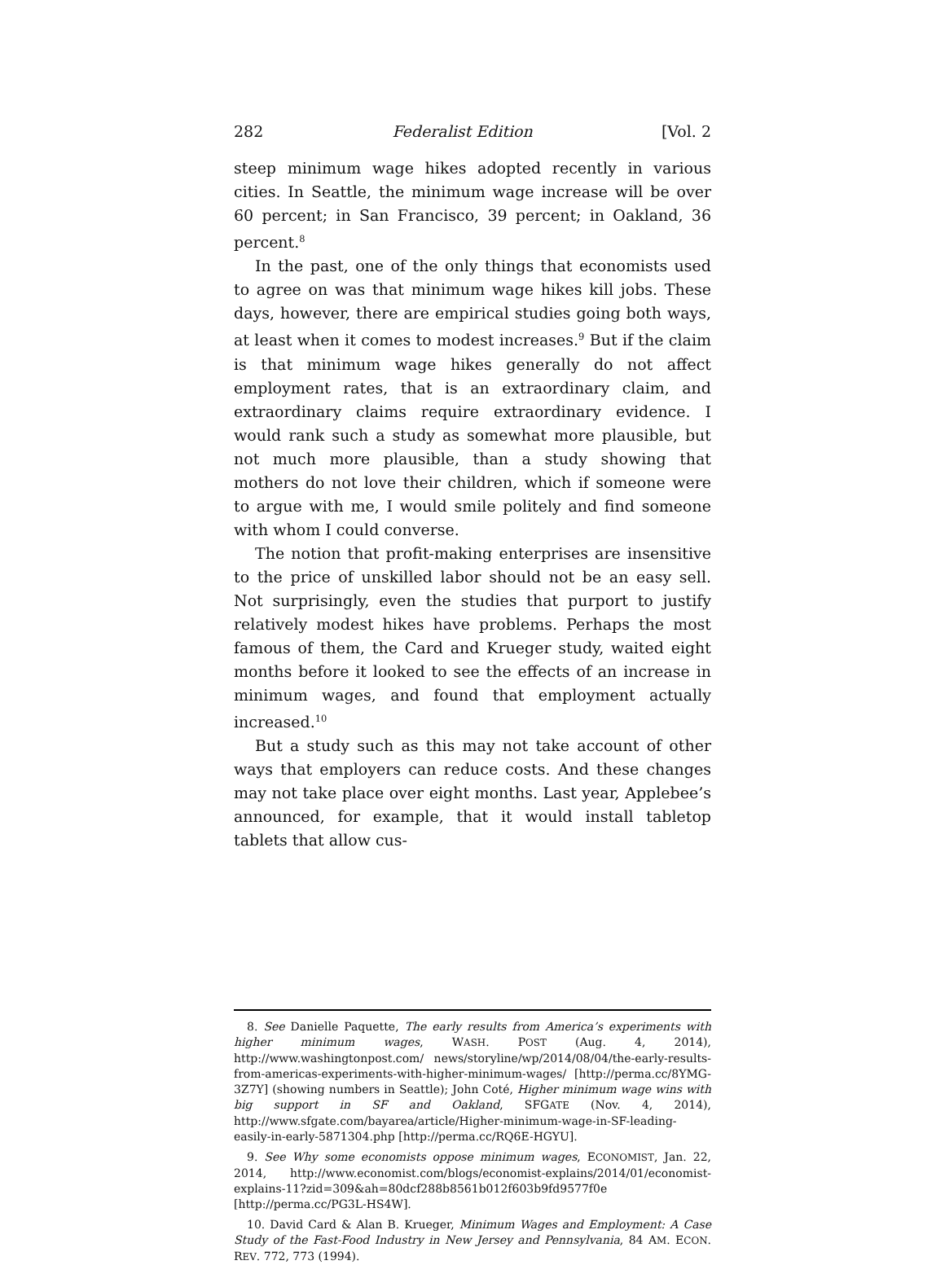282 Federalist Edition [Vol. 2
steep minimum wage hikes adopted recently in various cities. In Seattle, the minimum wage increase will be over 60 percent; in San Francisco, 39 percent; in Oakland, 36 percent.<sup>8</sup>
In the past, one of the only things that economists used to agree on was that minimum wage hikes kill jobs. These days, however, there are empirical studies going both ways, at least when it comes to modest increases.<sup>9</sup> But if the claim is that minimum wage hikes generally do not affect employment rates, that is an extraordinary claim, and extraordinary claims require extraordinary evidence. I would rank such a study as somewhat more plausible, but not much more plausible, than a study showing that mothers do not love their children, which if someone were to argue with me, I would smile politely and find someone with whom I could converse.
The notion that profit-making enterprises are insensitive to the price of unskilled labor should not be an easy sell. Not surprisingly, even the studies that purport to justify relatively modest hikes have problems. Perhaps the most famous of them, the Card and Krueger study, waited eight months before it looked to see the effects of an increase in minimum wages, and found that employment actually increased.<sup>10</sup>
But a study such as this may not take account of other ways that employers can reduce costs. And these changes may not take place over eight months. Last year, Applebee’s announced, for example, that it would install tabletop tablets that allow cus-
8. See Danielle Paquette, The early results from America’s experiments with higher minimum wages, WASH. POST (Aug. 4, 2014), http://www.washingtonpost.com/ news/storyline/wp/2014/08/04/the-early-results-from-americas-experiments-with-higher-minimum-wages/ [http://perma.cc/8YMG-3Z7Y] (showing numbers in Seattle); John Coté, Higher minimum wage wins with big support in SF and Oakland, SFGATE (Nov. 4, 2014), http://www.sfgate.com/bayarea/article/Higher-minimum-wage-in-SF-leading-easily-in-early-5871304.php [http://perma.cc/RQ6E-HGYU].
9. See Why some economists oppose minimum wages, ECONOMIST, Jan. 22, 2014, http://www.economist.com/blogs/economist-explains/2014/01/economist-explains-11?zid=309&ah=80dcf288b8561b012f603b9fd9577f0e [http://perma.cc/PG3L-HS4W].
10. David Card & Alan B. Krueger, Minimum Wages and Employment: A Case Study of the Fast-Food Industry in New Jersey and Pennsylvania, 84 AM. ECON. REV. 772, 773 (1994).